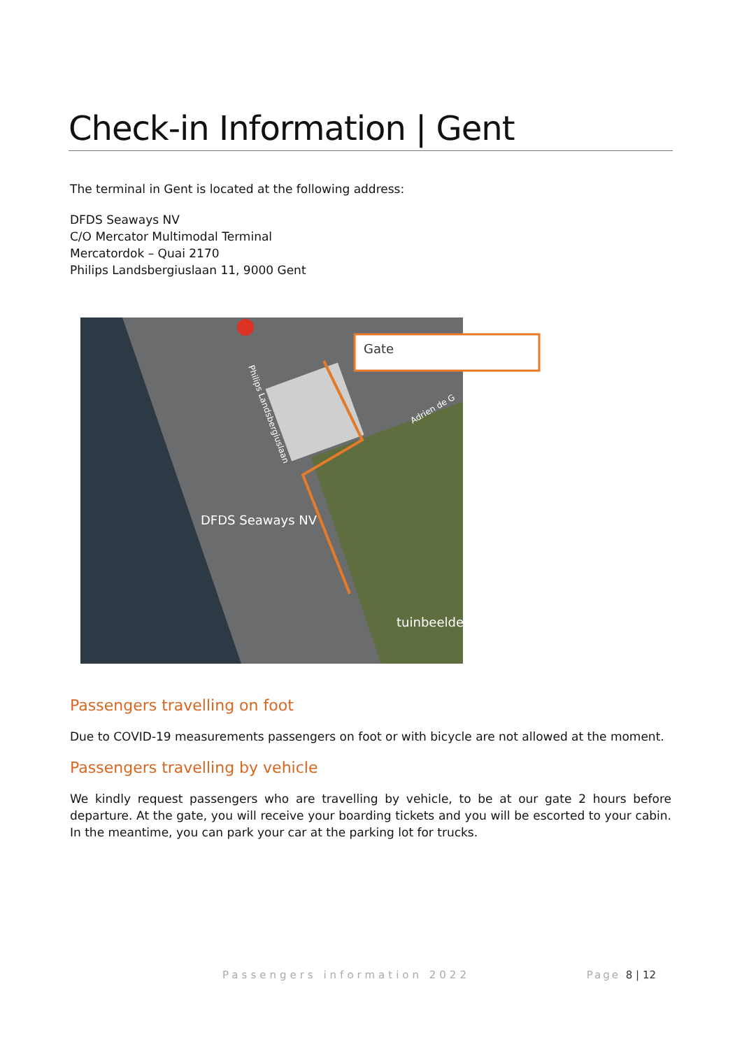Check-in Information | Gent
The terminal in Gent is located at the following address:
DFDS Seaways NV
C/O Mercator Multimodal Terminal
Mercatordok – Quai 2170
Philips Landsbergiuslaan 11, 9000 Gent
Gate
DFDS Seaways NV
tuinbeelde
Adrien de G
Philips Landsbergiuslaan
Passengers travelling on foot
Due to COVID-19 measurements passengers on foot or with bicycle are not allowed at the moment.
Passengers travelling by vehicle
We kindly request passengers who are travelling by vehicle, to be at our gate 2 hours before departure. At the gate, you will receive your boarding tickets and you will be escorted to your cabin. In the meantime, you can park your car at the parking lot for trucks.
Passengers information 2022 Page 8 | 12